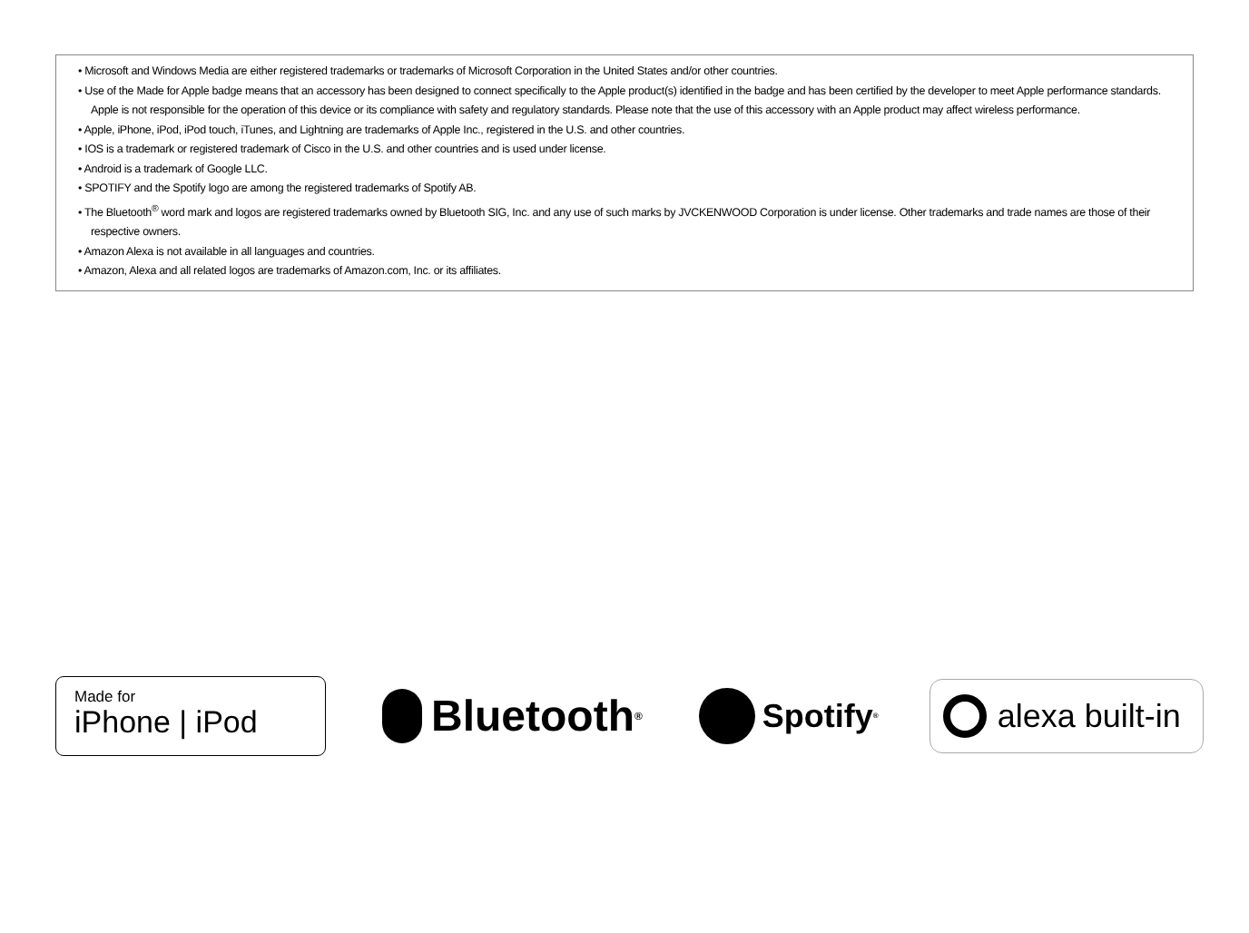• Microsoft and Windows Media are either registered trademarks or trademarks of Microsoft Corporation in the United States and/or other countries.
• Use of the Made for Apple badge means that an accessory has been designed to connect specifically to the Apple product(s) identified in the badge and has been certified by the developer to meet Apple performance standards. Apple is not responsible for the operation of this device or its compliance with safety and regulatory standards. Please note that the use of this accessory with an Apple product may affect wireless performance.
• Apple, iPhone, iPod, iPod touch, iTunes, and Lightning are trademarks of Apple Inc., registered in the U.S. and other countries.
• IOS is a trademark or registered trademark of Cisco in the U.S. and other countries and is used under license.
• Android is a trademark of Google LLC.
• SPOTIFY and the Spotify logo are among the registered trademarks of Spotify AB.
• The Bluetooth<sup>®</sup> word mark and logos are registered trademarks owned by Bluetooth SIG, Inc. and any use of such marks by JVCKENWOOD Corporation is under license. Other trademarks and trade names are those of their respective owners.
• Amazon Alexa is not available in all languages and countries.
• Amazon, Alexa and all related logos are trademarks of Amazon.com, Inc. or its affiliates.
Made for
iPhone | iPod
Bluetooth<sup>®</sup>
Spotify<sup>®</sup>
alexa built-in